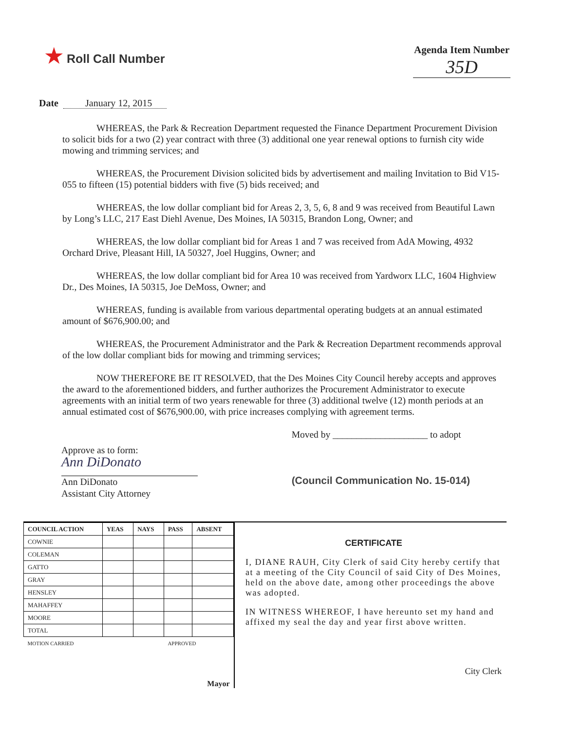★ Roll Call Number
Agenda Item Number
35D
Date January 12, 2015
WHEREAS, the Park & Recreation Department requested the Finance Department Procurement Division to solicit bids for a two (2) year contract with three (3) additional one year renewal options to furnish city wide mowing and trimming services; and
WHEREAS, the Procurement Division solicited bids by advertisement and mailing Invitation to Bid V15-055 to fifteen (15) potential bidders with five (5) bids received; and
WHEREAS, the low dollar compliant bid for Areas 2, 3, 5, 6, 8 and 9 was received from Beautiful Lawn by Long’s LLC, 217 East Diehl Avenue, Des Moines, IA 50315, Brandon Long, Owner; and
WHEREAS, the low dollar compliant bid for Areas 1 and 7 was received from AdA Mowing, 4932 Orchard Drive, Pleasant Hill, IA 50327, Joel Huggins, Owner; and
WHEREAS, the low dollar compliant bid for Area 10 was received from Yardworx LLC, 1604 Highview Dr., Des Moines, IA 50315, Joe DeMoss, Owner; and
WHEREAS, funding is available from various departmental operating budgets at an annual estimated amount of $676,900.00; and
WHEREAS, the Procurement Administrator and the Park & Recreation Department recommends approval of the low dollar compliant bids for mowing and trimming services;
NOW THEREFORE BE IT RESOLVED, that the Des Moines City Council hereby accepts and approves the award to the aforementioned bidders, and further authorizes the Procurement Administrator to execute agreements with an initial term of two years renewable for three (3) additional twelve (12) month periods at an annual estimated cost of $676,900.00, with price increases complying with agreement terms.
Approve as to form:
Ann DiDonato
Ann DiDonato
Assistant City Attorney
Moved by ____________________ to adopt
(Council Communication No. 15-014)
| COUNCIL ACTION | YEAS | NAYS | PASS | ABSENT |
| --- | --- | --- | --- | --- |
| COWNIE | | | | |
| COLEMAN | | | | |
| GATTO | | | | |
| GRAY | | | | |
| HENSLEY | | | | |
| MAHAFFEY | | | | |
| MOORE | | | | |
| TOTAL | | | | |
| MOTION CARRIED | | | APPROVED | |
| Mayor | | | | |
CERTIFICATE
I, DIANE RAUH, City Clerk of said City hereby certify that at a meeting of the City Council of said City of Des Moines, held on the above date, among other proceedings the above was adopted.
IN WITNESS WHEREOF, I have hereunto set my hand and affixed my seal the day and year first above written.
City Clerk